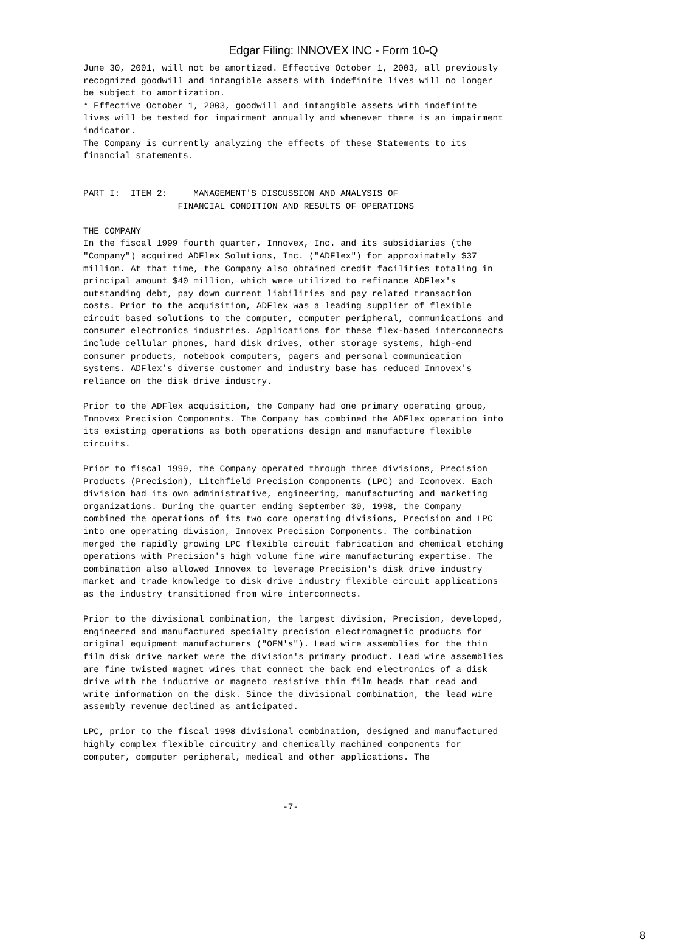Edgar Filing: INNOVEX INC - Form 10-Q
June 30, 2001, will not be amortized. Effective October 1, 2003, all previously
recognized goodwill and intangible assets with indefinite lives will no longer
be subject to amortization.
* Effective October 1, 2003, goodwill and intangible assets with indefinite
lives will be tested for impairment annually and whenever there is an impairment
indicator.
The Company is currently analyzing the effects of these Statements to its
financial statements.


PART I:  ITEM 2:     MANAGEMENT'S DISCUSSION AND ANALYSIS OF
                  FINANCIAL CONDITION AND RESULTS OF OPERATIONS

THE COMPANY
In the fiscal 1999 fourth quarter, Innovex, Inc. and its subsidiaries (the
"Company") acquired ADFlex Solutions, Inc. ("ADFlex") for approximately $37
million. At that time, the Company also obtained credit facilities totaling in
principal amount $40 million, which were utilized to refinance ADFlex's
outstanding debt, pay down current liabilities and pay related transaction
costs. Prior to the acquisition, ADFlex was a leading supplier of flexible
circuit based solutions to the computer, computer peripheral, communications and
consumer electronics industries. Applications for these flex-based interconnects
include cellular phones, hard disk drives, other storage systems, high-end
consumer products, notebook computers, pagers and personal communication
systems. ADFlex's diverse customer and industry base has reduced Innovex's
reliance on the disk drive industry.

Prior to the ADFlex acquisition, the Company had one primary operating group,
Innovex Precision Components. The Company has combined the ADFlex operation into
its existing operations as both operations design and manufacture flexible
circuits.

Prior to fiscal 1999, the Company operated through three divisions, Precision
Products (Precision), Litchfield Precision Components (LPC) and Iconovex. Each
division had its own administrative, engineering, manufacturing and marketing
organizations. During the quarter ending September 30, 1998, the Company
combined the operations of its two core operating divisions, Precision and LPC
into one operating division, Innovex Precision Components. The combination
merged the rapidly growing LPC flexible circuit fabrication and chemical etching
operations with Precision's high volume fine wire manufacturing expertise. The
combination also allowed Innovex to leverage Precision's disk drive industry
market and trade knowledge to disk drive industry flexible circuit applications
as the industry transitioned from wire interconnects.

Prior to the divisional combination, the largest division, Precision, developed,
engineered and manufactured specialty precision electromagnetic products for
original equipment manufacturers ("OEM's"). Lead wire assemblies for the thin
film disk drive market were the division's primary product. Lead wire assemblies
are fine twisted magnet wires that connect the back end electronics of a disk
drive with the inductive or magneto resistive thin film heads that read and
write information on the disk. Since the divisional combination, the lead wire
assembly revenue declined as anticipated.

LPC, prior to the fiscal 1998 divisional combination, designed and manufactured
highly complex flexible circuitry and chemically machined components for
computer, computer peripheral, medical and other applications. The



                                      -7-
8